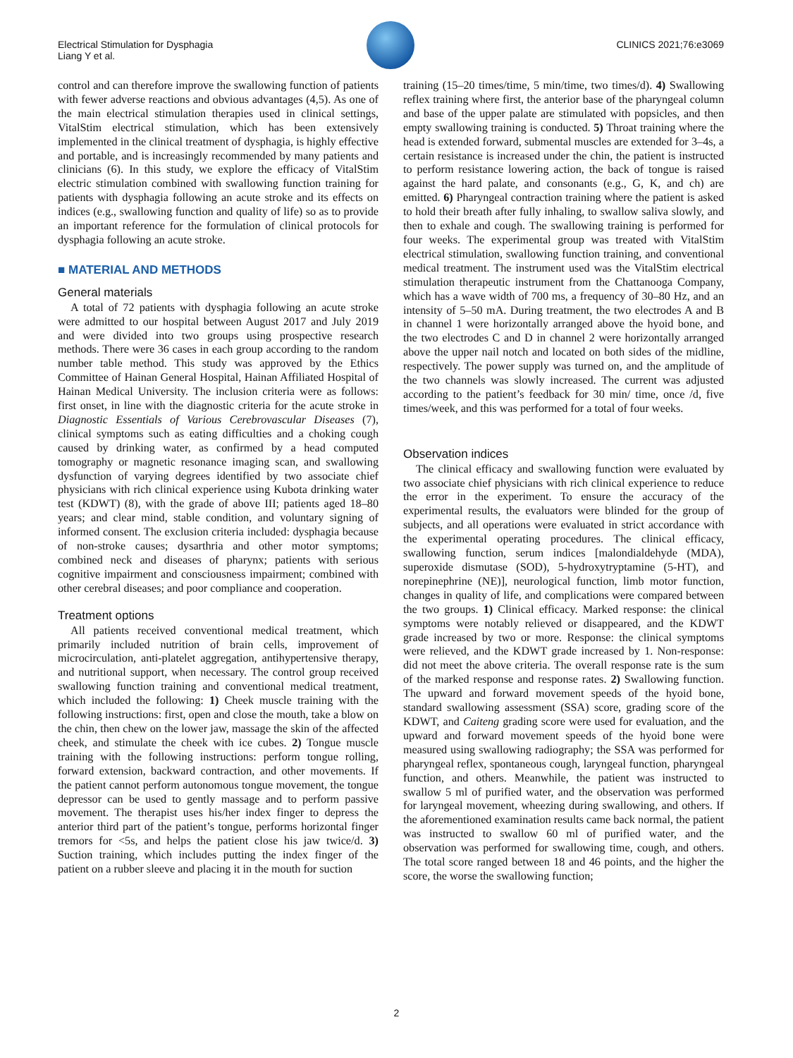Electrical Stimulation for Dysphagia
Liang Y et al.
CLINICS 2021;76:e3069
control and can therefore improve the swallowing function of patients with fewer adverse reactions and obvious advantages (4,5). As one of the main electrical stimulation therapies used in clinical settings, VitalStim electrical stimulation, which has been extensively implemented in the clinical treatment of dysphagia, is highly effective and portable, and is increasingly recommended by many patients and clinicians (6). In this study, we explore the efficacy of VitalStim electric stimulation combined with swallowing function training for patients with dysphagia following an acute stroke and its effects on indices (e.g., swallowing function and quality of life) so as to provide an important reference for the formulation of clinical protocols for dysphagia following an acute stroke.
■ MATERIAL AND METHODS
General materials
A total of 72 patients with dysphagia following an acute stroke were admitted to our hospital between August 2017 and July 2019 and were divided into two groups using prospective research methods. There were 36 cases in each group according to the random number table method. This study was approved by the Ethics Committee of Hainan General Hospital, Hainan Affiliated Hospital of Hainan Medical University. The inclusion criteria were as follows: first onset, in line with the diagnostic criteria for the acute stroke in Diagnostic Essentials of Various Cerebrovascular Diseases (7), clinical symptoms such as eating difficulties and a choking cough caused by drinking water, as confirmed by a head computed tomography or magnetic resonance imaging scan, and swallowing dysfunction of varying degrees identified by two associate chief physicians with rich clinical experience using Kubota drinking water test (KDWT) (8), with the grade of above III; patients aged 18–80 years; and clear mind, stable condition, and voluntary signing of informed consent. The exclusion criteria included: dysphagia because of non-stroke causes; dysarthria and other motor symptoms; combined neck and diseases of pharynx; patients with serious cognitive impairment and consciousness impairment; combined with other cerebral diseases; and poor compliance and cooperation.
Treatment options
All patients received conventional medical treatment, which primarily included nutrition of brain cells, improvement of microcirculation, anti-platelet aggregation, antihypertensive therapy, and nutritional support, when necessary. The control group received swallowing function training and conventional medical treatment, which included the following: 1) Cheek muscle training with the following instructions: first, open and close the mouth, take a blow on the chin, then chew on the lower jaw, massage the skin of the affected cheek, and stimulate the cheek with ice cubes. 2) Tongue muscle training with the following instructions: perform tongue rolling, forward extension, backward contraction, and other movements. If the patient cannot perform autonomous tongue movement, the tongue depressor can be used to gently massage and to perform passive movement. The therapist uses his/her index finger to depress the anterior third part of the patient’s tongue, performs horizontal finger tremors for <5s, and helps the patient close his jaw twice/d. 3) Suction training, which includes putting the index finger of the patient on a rubber sleeve and placing it in the mouth for suction
training (15–20 times/time, 5 min/time, two times/d). 4) Swallowing reflex training where first, the anterior base of the pharyngeal column and base of the upper palate are stimulated with popsicles, and then empty swallowing training is conducted. 5) Throat training where the head is extended forward, submental muscles are extended for 3–4s, a certain resistance is increased under the chin, the patient is instructed to perform resistance lowering action, the back of tongue is raised against the hard palate, and consonants (e.g., G, K, and ch) are emitted. 6) Pharyngeal contraction training where the patient is asked to hold their breath after fully inhaling, to swallow saliva slowly, and then to exhale and cough. The swallowing training is performed for four weeks. The experimental group was treated with VitalStim electrical stimulation, swallowing function training, and conventional medical treatment. The instrument used was the VitalStim electrical stimulation therapeutic instrument from the Chattanooga Company, which has a wave width of 700 ms, a frequency of 30–80 Hz, and an intensity of 5–50 mA. During treatment, the two electrodes A and B in channel 1 were horizontally arranged above the hyoid bone, and the two electrodes C and D in channel 2 were horizontally arranged above the upper nail notch and located on both sides of the midline, respectively. The power supply was turned on, and the amplitude of the two channels was slowly increased. The current was adjusted according to the patient’s feedback for 30 min/ time, once /d, five times/week, and this was performed for a total of four weeks.
Observation indices
The clinical efficacy and swallowing function were evaluated by two associate chief physicians with rich clinical experience to reduce the error in the experiment. To ensure the accuracy of the experimental results, the evaluators were blinded for the group of subjects, and all operations were evaluated in strict accordance with the experimental operating procedures. The clinical efficacy, swallowing function, serum indices [malondialdehyde (MDA), superoxide dismutase (SOD), 5-hydroxytryptamine (5-HT), and norepinephrine (NE)], neurological function, limb motor function, changes in quality of life, and complications were compared between the two groups. 1) Clinical efficacy. Marked response: the clinical symptoms were notably relieved or disappeared, and the KDWT grade increased by two or more. Response: the clinical symptoms were relieved, and the KDWT grade increased by 1. Non-response: did not meet the above criteria. The overall response rate is the sum of the marked response and response rates. 2) Swallowing function. The upward and forward movement speeds of the hyoid bone, standard swallowing assessment (SSA) score, grading score of the KDWT, and Caiteng grading score were used for evaluation, and the upward and forward movement speeds of the hyoid bone were measured using swallowing radiography; the SSA was performed for pharyngeal reflex, spontaneous cough, laryngeal function, pharyngeal function, and others. Meanwhile, the patient was instructed to swallow 5 ml of purified water, and the observation was performed for laryngeal movement, wheezing during swallowing, and others. If the aforementioned examination results came back normal, the patient was instructed to swallow 60 ml of purified water, and the observation was performed for swallowing time, cough, and others. The total score ranged between 18 and 46 points, and the higher the score, the worse the swallowing function;
2